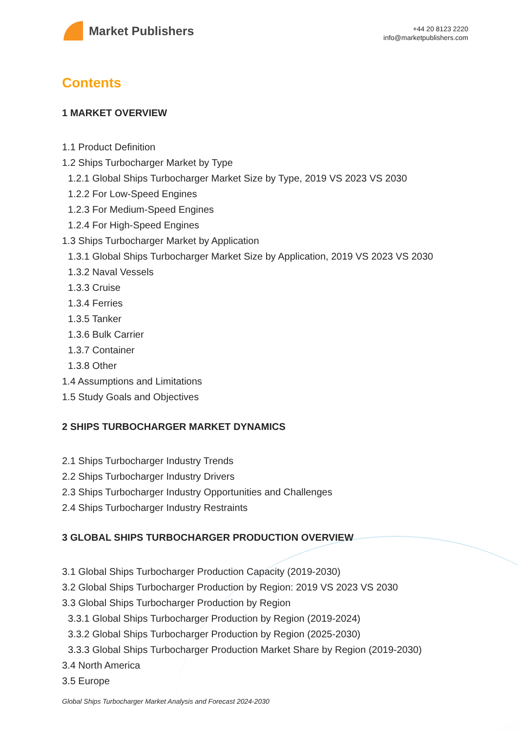Market Publishers
+44 20 8123 2220
info@marketpublishers.com
Contents
1 MARKET OVERVIEW
1.1 Product Definition
1.2 Ships Turbocharger Market by Type
1.2.1 Global Ships Turbocharger Market Size by Type, 2019 VS 2023 VS 2030
1.2.2 For Low-Speed Engines
1.2.3 For Medium-Speed Engines
1.2.4 For High-Speed Engines
1.3 Ships Turbocharger Market by Application
1.3.1 Global Ships Turbocharger Market Size by Application, 2019 VS 2023 VS 2030
1.3.2 Naval Vessels
1.3.3 Cruise
1.3.4 Ferries
1.3.5 Tanker
1.3.6 Bulk Carrier
1.3.7 Container
1.3.8 Other
1.4 Assumptions and Limitations
1.5 Study Goals and Objectives
2 SHIPS TURBOCHARGER MARKET DYNAMICS
2.1 Ships Turbocharger Industry Trends
2.2 Ships Turbocharger Industry Drivers
2.3 Ships Turbocharger Industry Opportunities and Challenges
2.4 Ships Turbocharger Industry Restraints
3 GLOBAL SHIPS TURBOCHARGER PRODUCTION OVERVIEW
3.1 Global Ships Turbocharger Production Capacity (2019-2030)
3.2 Global Ships Turbocharger Production by Region: 2019 VS 2023 VS 2030
3.3 Global Ships Turbocharger Production by Region
3.3.1 Global Ships Turbocharger Production by Region (2019-2024)
3.3.2 Global Ships Turbocharger Production by Region (2025-2030)
3.3.3 Global Ships Turbocharger Production Market Share by Region (2019-2030)
3.4 North America
3.5 Europe
Global Ships Turbocharger Market Analysis and Forecast 2024-2030